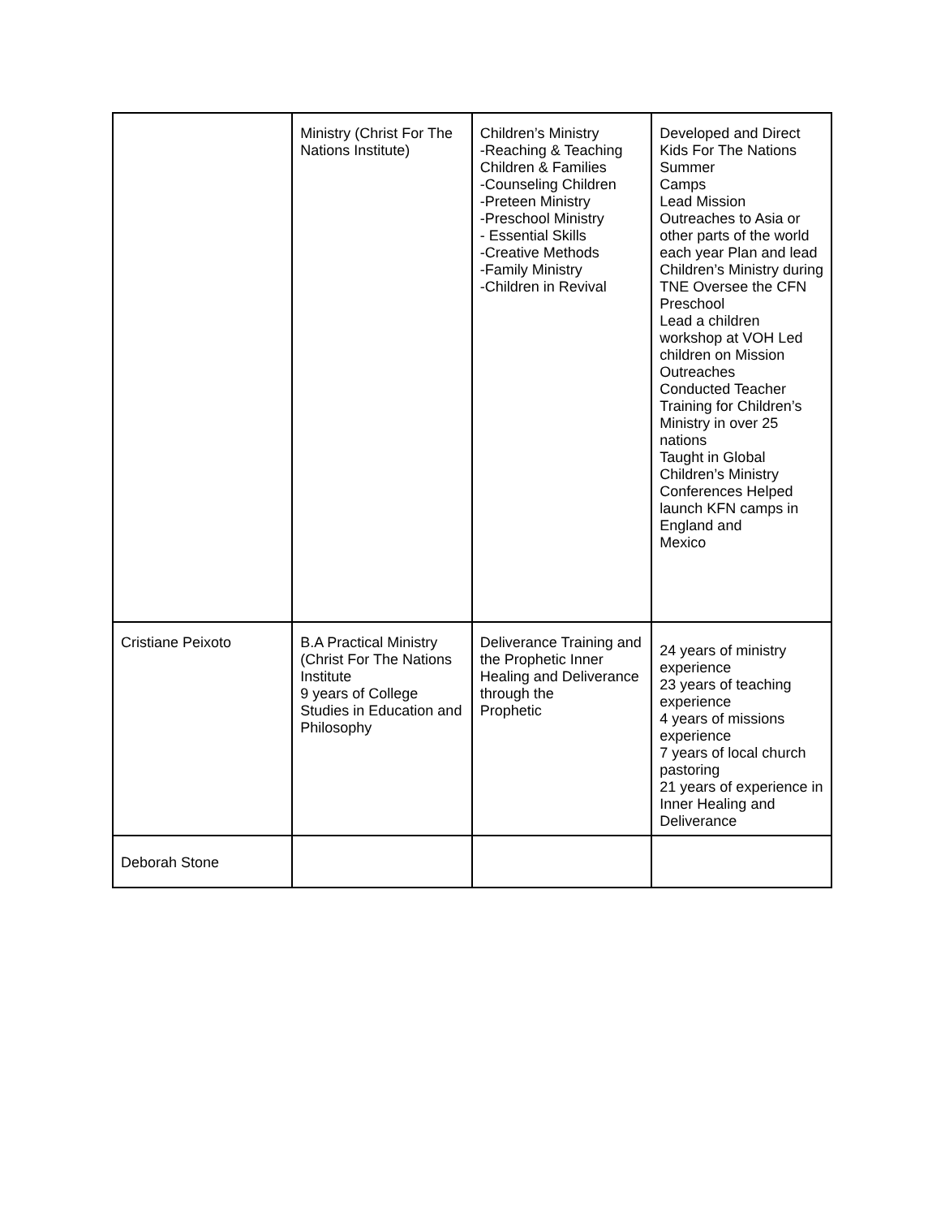| | Ministry (Christ For The Nations Institute) | Children’s Ministry -Reaching & Teaching Children & Families -Counseling Children -Preteen Ministry -Preschool Ministry - Essential Skills -Creative Methods -Family Ministry -Children in Revival | Developed and Direct Kids For The Nations Summer Camps Lead Mission Outreaches to Asia or other parts of the world each year Plan and lead Children’s Ministry during TNE Oversee the CFN Preschool Lead a children workshop at VOH Led children on Mission Outreaches Conducted Teacher Training for Children’s Ministry in over 25 nations Taught in Global Children’s Ministry Conferences Helped launch KFN camps in England and Mexico |
| Cristiane Peixoto | B.A Practical Ministry (Christ For The Nations Institute 9 years of College Studies in Education and Philosophy | Deliverance Training and the Prophetic Inner Healing and Deliverance through the Prophetic | 24 years of ministry experience 23 years of teaching experience 4 years of missions experience 7 years of local church pastoring 21 years of experience in Inner Healing and Deliverance |
| Deborah Stone | | | |